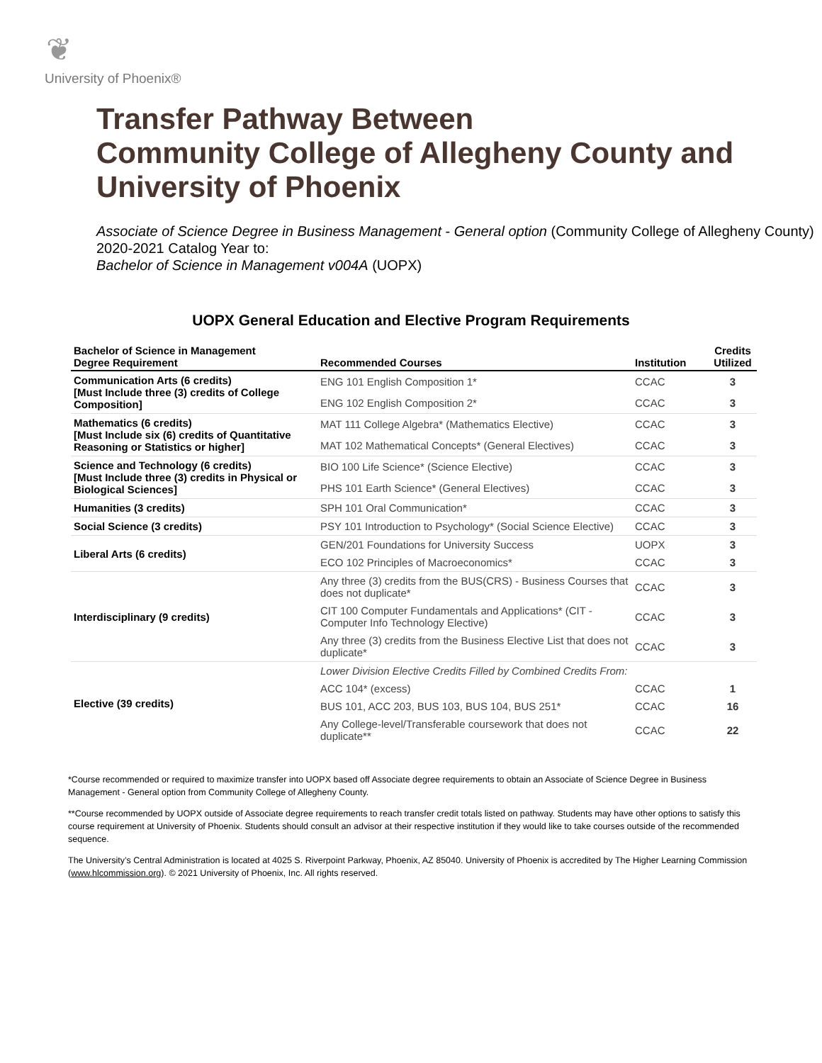❦
University of Phoenix®
Transfer Pathway Between
Community College of Allegheny County and
University of Phoenix
Associate of Science Degree in Business Management - General option (Community College of Allegheny County)
2020-2021 Catalog Year to:
Bachelor of Science in Management v004A (UOPX)
UOPX General Education and Elective Program Requirements
| Bachelor of Science in Management Degree Requirement | Recommended Courses | Institution | Credits Utilized |
| --- | --- | --- | --- |
| Communication Arts (6 credits) [Must Include three (3) credits of College Composition] | ENG 101 English Composition 1* | CCAC | 3 |
| | ENG 102 English Composition 2* | CCAC | 3 |
| Mathematics (6 credits) [Must Include six (6) credits of Quantitative Reasoning or Statistics or higher] | MAT 111 College Algebra* (Mathematics Elective) | CCAC | 3 |
| | MAT 102 Mathematical Concepts* (General Electives) | CCAC | 3 |
| Science and Technology (6 credits) [Must Include three (3) credits in Physical or Biological Sciences] | BIO 100 Life Science* (Science Elective) | CCAC | 3 |
| | PHS 101 Earth Science* (General Electives) | CCAC | 3 |
| Humanities (3 credits) | SPH 101 Oral Communication* | CCAC | 3 |
| Social Science (3 credits) | PSY 101 Introduction to Psychology* (Social Science Elective) | CCAC | 3 |
| Liberal Arts (6 credits) | GEN/201 Foundations for University Success | UOPX | 3 |
| | ECO 102 Principles of Macroeconomics* | CCAC | 3 |
| Interdisciplinary (9 credits) | Any three (3) credits from the BUS(CRS) - Business Courses that does not duplicate* | CCAC | 3 |
| | CIT 100 Computer Fundamentals and Applications* (CIT - Computer Info Technology Elective) | CCAC | 3 |
| | Any three (3) credits from the Business Elective List that does not duplicate* | CCAC | 3 |
| Elective (39 credits) | Lower Division Elective Credits Filled by Combined Credits From: | | |
| | ACC 104* (excess) | CCAC | 1 |
| | BUS 101, ACC 203, BUS 103, BUS 104, BUS 251* | CCAC | 16 |
| | Any College-level/Transferable coursework that does not duplicate** | CCAC | 22 |
*Course recommended or required to maximize transfer into UOPX based off Associate degree requirements to obtain an Associate of Science Degree in Business Management - General option from Community College of Allegheny County.
**Course recommended by UOPX outside of Associate degree requirements to reach transfer credit totals listed on pathway. Students may have other options to satisfy this course requirement at University of Phoenix. Students should consult an advisor at their respective institution if they would like to take courses outside of the recommended sequence.
The University’s Central Administration is located at 4025 S. Riverpoint Parkway, Phoenix, AZ 85040. University of Phoenix is accredited by The Higher Learning Commission (www.hlcommission.org). © 2021 University of Phoenix, Inc. All rights reserved.